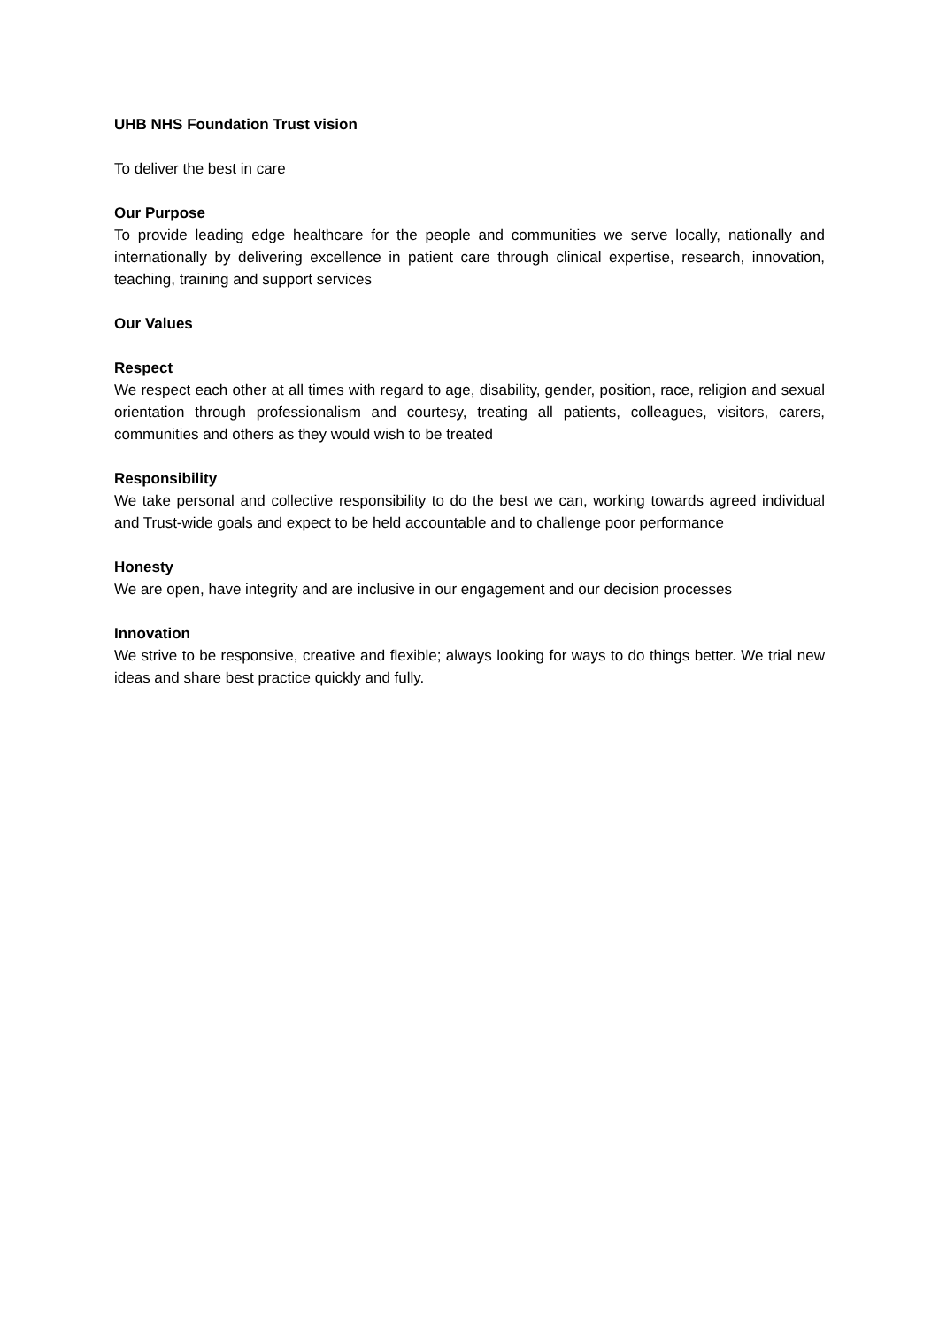UHB NHS Foundation Trust vision
To deliver the best in care
Our Purpose
To provide leading edge healthcare for the people and communities we serve locally, nationally and internationally by delivering excellence in patient care through clinical expertise, research, innovation, teaching, training and support services
Our Values
Respect
We respect each other at all times with regard to age, disability, gender, position, race, religion and sexual orientation through professionalism and courtesy, treating all patients, colleagues, visitors, carers, communities and others as they would wish to be treated
Responsibility
We take personal and collective responsibility to do the best we can, working towards agreed individual and Trust-wide goals and expect to be held accountable and to challenge poor performance
Honesty
We are open, have integrity and are inclusive in our engagement and our decision processes
Innovation
We strive to be responsive, creative and flexible; always looking for ways to do things better. We trial new ideas and share best practice quickly and fully.